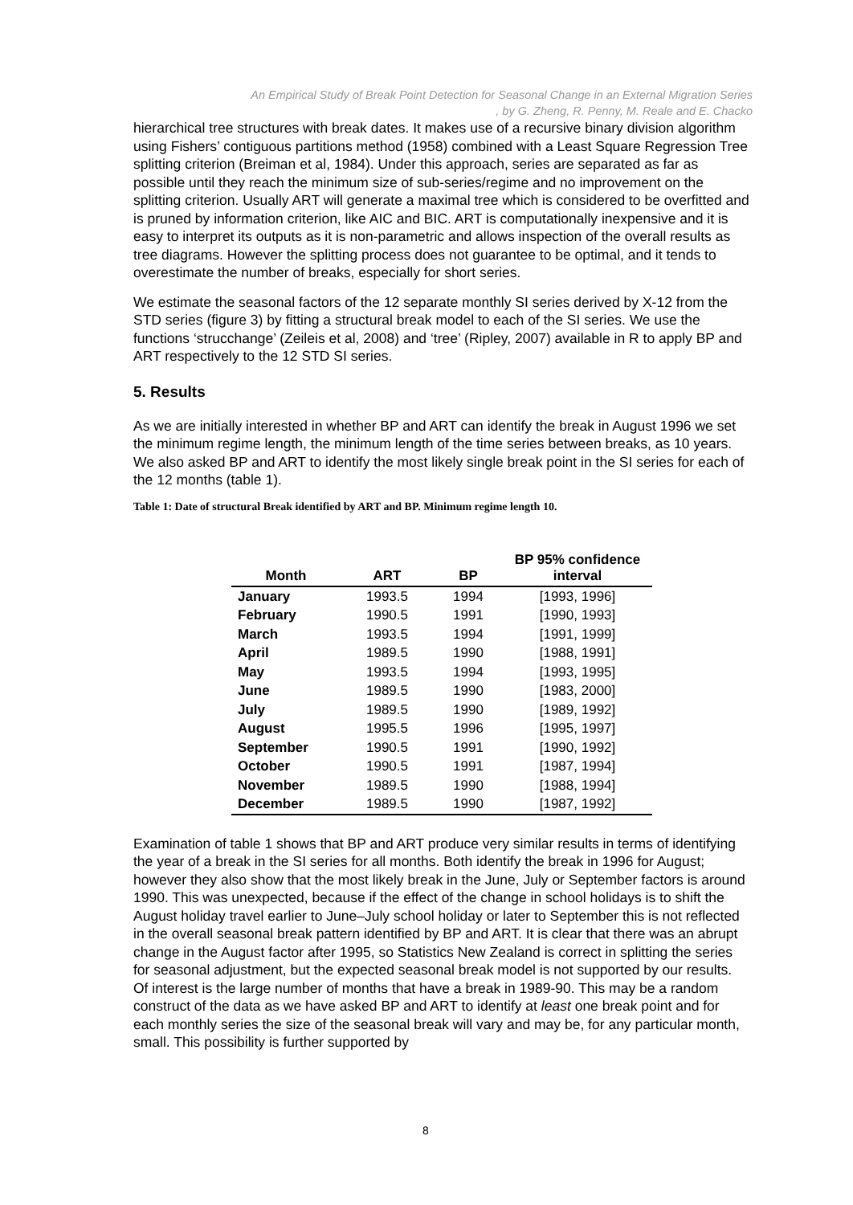An Empirical Study of Break Point Detection for Seasonal Change in an External Migration Series
, by G. Zheng, R. Penny, M. Reale and E. Chacko
hierarchical tree structures with break dates. It makes use of a recursive binary division algorithm using Fishers’ contiguous partitions method (1958) combined with a Least Square Regression Tree splitting criterion (Breiman et al, 1984). Under this approach, series are separated as far as possible until they reach the minimum size of sub-series/regime and no improvement on the splitting criterion. Usually ART will generate a maximal tree which is considered to be overfitted and is pruned by information criterion, like AIC and BIC. ART is computationally inexpensive and it is easy to interpret its outputs as it is non-parametric and allows inspection of the overall results as tree diagrams. However the splitting process does not guarantee to be optimal, and it tends to overestimate the number of breaks, especially for short series.
We estimate the seasonal factors of the 12 separate monthly SI series derived by X-12 from the STD series (figure 3) by fitting a structural break model to each of the SI series. We use the functions ‘strucchange’ (Zeileis et al, 2008) and ‘tree’ (Ripley, 2007) available in R to apply BP and ART respectively to the 12 STD SI series.
5. Results
As we are initially interested in whether BP and ART can identify the break in August 1996 we set the minimum regime length, the minimum length of the time series between breaks, as 10 years. We also asked BP and ART to identify the most likely single break point in the SI series for each of the 12 months (table 1).
Table 1: Date of structural Break identified by ART and BP. Minimum regime length 10.
| Month | ART | BP | BP 95% confidence interval |
| --- | --- | --- | --- |
| January | 1993.5 | 1994 | [1993, 1996] |
| February | 1990.5 | 1991 | [1990, 1993] |
| March | 1993.5 | 1994 | [1991, 1999] |
| April | 1989.5 | 1990 | [1988, 1991] |
| May | 1993.5 | 1994 | [1993, 1995] |
| June | 1989.5 | 1990 | [1983, 2000] |
| July | 1989.5 | 1990 | [1989, 1992] |
| August | 1995.5 | 1996 | [1995, 1997] |
| September | 1990.5 | 1991 | [1990, 1992] |
| October | 1990.5 | 1991 | [1987, 1994] |
| November | 1989.5 | 1990 | [1988, 1994] |
| December | 1989.5 | 1990 | [1987, 1992] |
Examination of table 1 shows that BP and ART produce very similar results in terms of identifying the year of a break in the SI series for all months. Both identify the break in 1996 for August; however they also show that the most likely break in the June, July or September factors is around 1990. This was unexpected, because if the effect of the change in school holidays is to shift the August holiday travel earlier to June–July school holiday or later to September this is not reflected in the overall seasonal break pattern identified by BP and ART. It is clear that there was an abrupt change in the August factor after 1995, so Statistics New Zealand is correct in splitting the series for seasonal adjustment, but the expected seasonal break model is not supported by our results. Of interest is the large number of months that have a break in 1989-90. This may be a random construct of the data as we have asked BP and ART to identify at least one break point and for each monthly series the size of the seasonal break will vary and may be, for any particular month, small. This possibility is further supported by
8